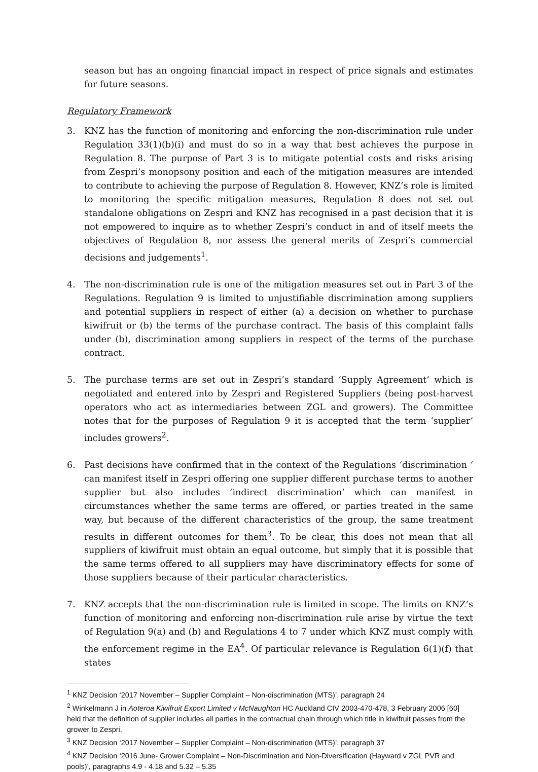season but has an ongoing financial impact in respect of price signals and estimates for future seasons.
Regulatory Framework
3. KNZ has the function of monitoring and enforcing the non-discrimination rule under Regulation 33(1)(b)(i) and must do so in a way that best achieves the purpose in Regulation 8. The purpose of Part 3 is to mitigate potential costs and risks arising from Zespri’s monopsony position and each of the mitigation measures are intended to contribute to achieving the purpose of Regulation 8. However, KNZ’s role is limited to monitoring the specific mitigation measures, Regulation 8 does not set out standalone obligations on Zespri and KNZ has recognised in a past decision that it is not empowered to inquire as to whether Zespri’s conduct in and of itself meets the objectives of Regulation 8, nor assess the general merits of Zespri’s commercial decisions and judgements<sup>1</sup>.
4. The non-discrimination rule is one of the mitigation measures set out in Part 3 of the Regulations. Regulation 9 is limited to unjustifiable discrimination among suppliers and potential suppliers in respect of either (a) a decision on whether to purchase kiwifruit or (b) the terms of the purchase contract. The basis of this complaint falls under (b), discrimination among suppliers in respect of the terms of the purchase contract.
5. The purchase terms are set out in Zespri’s standard ‘Supply Agreement’ which is negotiated and entered into by Zespri and Registered Suppliers (being post-harvest operators who act as intermediaries between ZGL and growers). The Committee notes that for the purposes of Regulation 9 it is accepted that the term ‘supplier’ includes growers<sup>2</sup>.
6. Past decisions have confirmed that in the context of the Regulations ‘discrimination ‘ can manifest itself in Zespri offering one supplier different purchase terms to another supplier but also includes ‘indirect discrimination’ which can manifest in circumstances whether the same terms are offered, or parties treated in the same way, but because of the different characteristics of the group, the same treatment results in different outcomes for them<sup>3</sup>. To be clear, this does not mean that all suppliers of kiwifruit must obtain an equal outcome, but simply that it is possible that the same terms offered to all suppliers may have discriminatory effects for some of those suppliers because of their particular characteristics.
7. KNZ accepts that the non-discrimination rule is limited in scope. The limits on KNZ’s function of monitoring and enforcing non-discrimination rule arise by virtue the text of Regulation 9(a) and (b) and Regulations 4 to 7 under which KNZ must comply with the enforcement regime in the EA<sup>4</sup>. Of particular relevance is Regulation 6(1)(f) that states
<sup>1</sup> KNZ Decision ‘2017 November – Supplier Complaint – Non-discrimination (MTS)’, paragraph 24
<sup>2</sup> Winkelmann J in Aoteroa Kiwifruit Export Limited v McNaughton HC Auckland CIV 2003-470-478, 3 February 2006 [60] held that the definition of supplier includes all parties in the contractual chain through which title in kiwifruit passes from the grower to Zespri.
<sup>3</sup> KNZ Decision ‘2017 November – Supplier Complaint – Non-discrimination (MTS)’, paragraph 37
<sup>4</sup> KNZ Decision ‘2016 June- Grower Complaint – Non-Discrimination and Non-Diversification (Hayward v ZGL PVR and pools)’, paragraphs 4.9 - 4.18 and 5.32 – 5.35